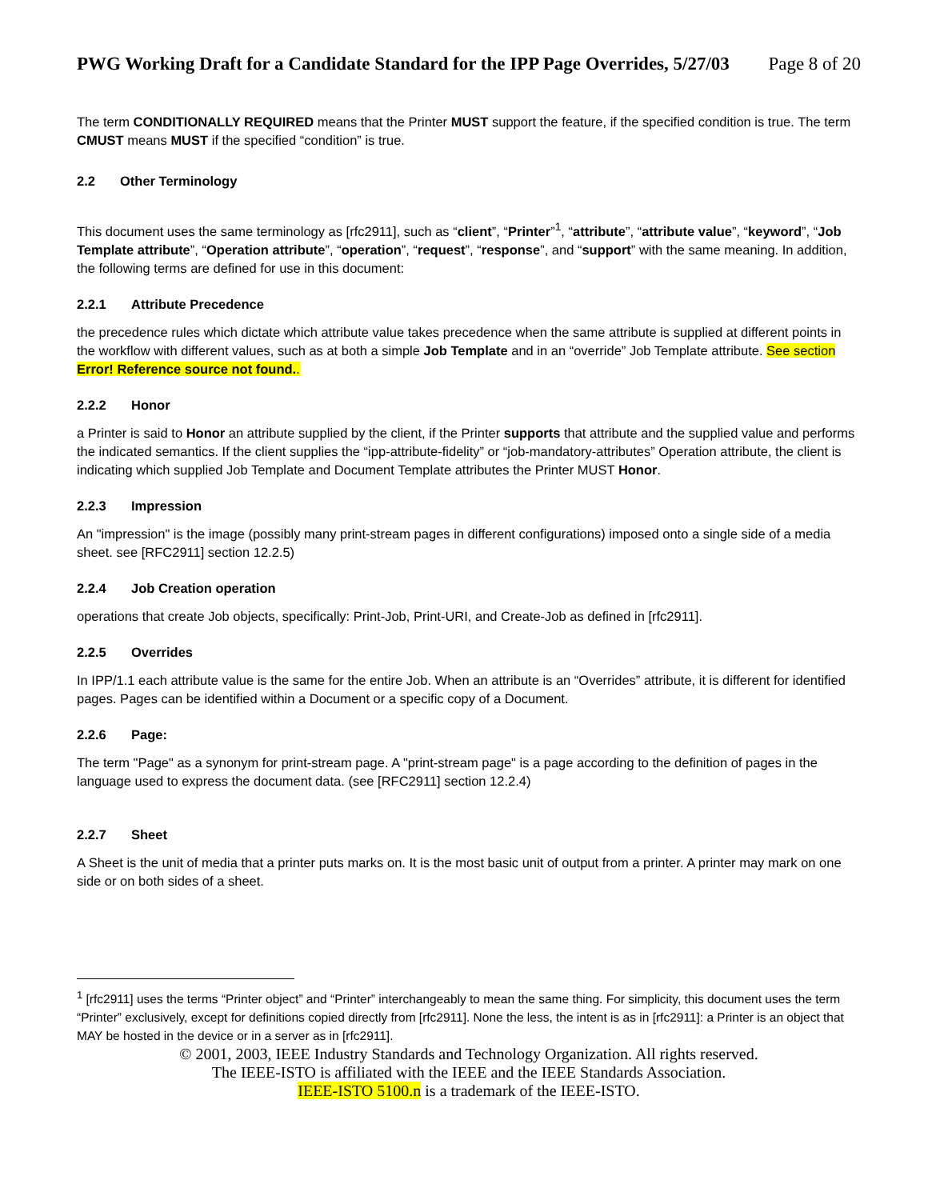PWG Working Draft for a Candidate Standard for the IPP Page Overrides, 5/27/03 Page 8 of 20
The term CONDITIONALLY REQUIRED means that the Printer MUST support the feature, if the specified condition is true. The term CMUST means MUST if the specified “condition” is true.
2.2 Other Terminology
This document uses the same terminology as [rfc2911], such as “client”, “Printer”<sup>1</sup>, “attribute”, “attribute value”, “keyword”, “Job Template attribute”, “Operation attribute”, “operation”, “request”, “response”, and “support” with the same meaning. In addition, the following terms are defined for use in this document:
2.2.1 Attribute Precedence
the precedence rules which dictate which attribute value takes precedence when the same attribute is supplied at different points in the workflow with different values, such as at both a simple Job Template and in an “override” Job Template attribute. See section Error! Reference source not found..
2.2.2 Honor
a Printer is said to Honor an attribute supplied by the client, if the Printer supports that attribute and the supplied value and performs the indicated semantics. If the client supplies the “ipp-attribute-fidelity” or “job-mandatory-attributes” Operation attribute, the client is indicating which supplied Job Template and Document Template attributes the Printer MUST Honor.
2.2.3 Impression
An "impression" is the image (possibly many print-stream pages in different configurations) imposed onto a single side of a media sheet. see [RFC2911] section 12.2.5)
2.2.4 Job Creation operation
operations that create Job objects, specifically: Print-Job, Print-URI, and Create-Job as defined in [rfc2911].
2.2.5 Overrides
In IPP/1.1 each attribute value is the same for the entire Job. When an attribute is an “Overrides” attribute, it is different for identified pages. Pages can be identified within a Document or a specific copy of a Document.
2.2.6 Page:
The term "Page" as a synonym for print-stream page. A "print-stream page" is a page according to the definition of pages in the language used to express the document data. (see [RFC2911] section 12.2.4)
2.2.7 Sheet
A Sheet is the unit of media that a printer puts marks on. It is the most basic unit of output from a printer. A printer may mark on one side or on both sides of a sheet.
<sup>1</sup> [rfc2911] uses the terms “Printer object” and “Printer” interchangeably to mean the same thing. For simplicity, this document uses the term “Printer” exclusively, except for definitions copied directly from [rfc2911]. None the less, the intent is as in [rfc2911]: a Printer is an object that MAY be hosted in the device or in a server as in [rfc2911].
© 2001, 2003, IEEE Industry Standards and Technology Organization. All rights reserved.
The IEEE-ISTO is affiliated with the IEEE and the IEEE Standards Association.
IEEE-ISTO 5100.n is a trademark of the IEEE-ISTO.